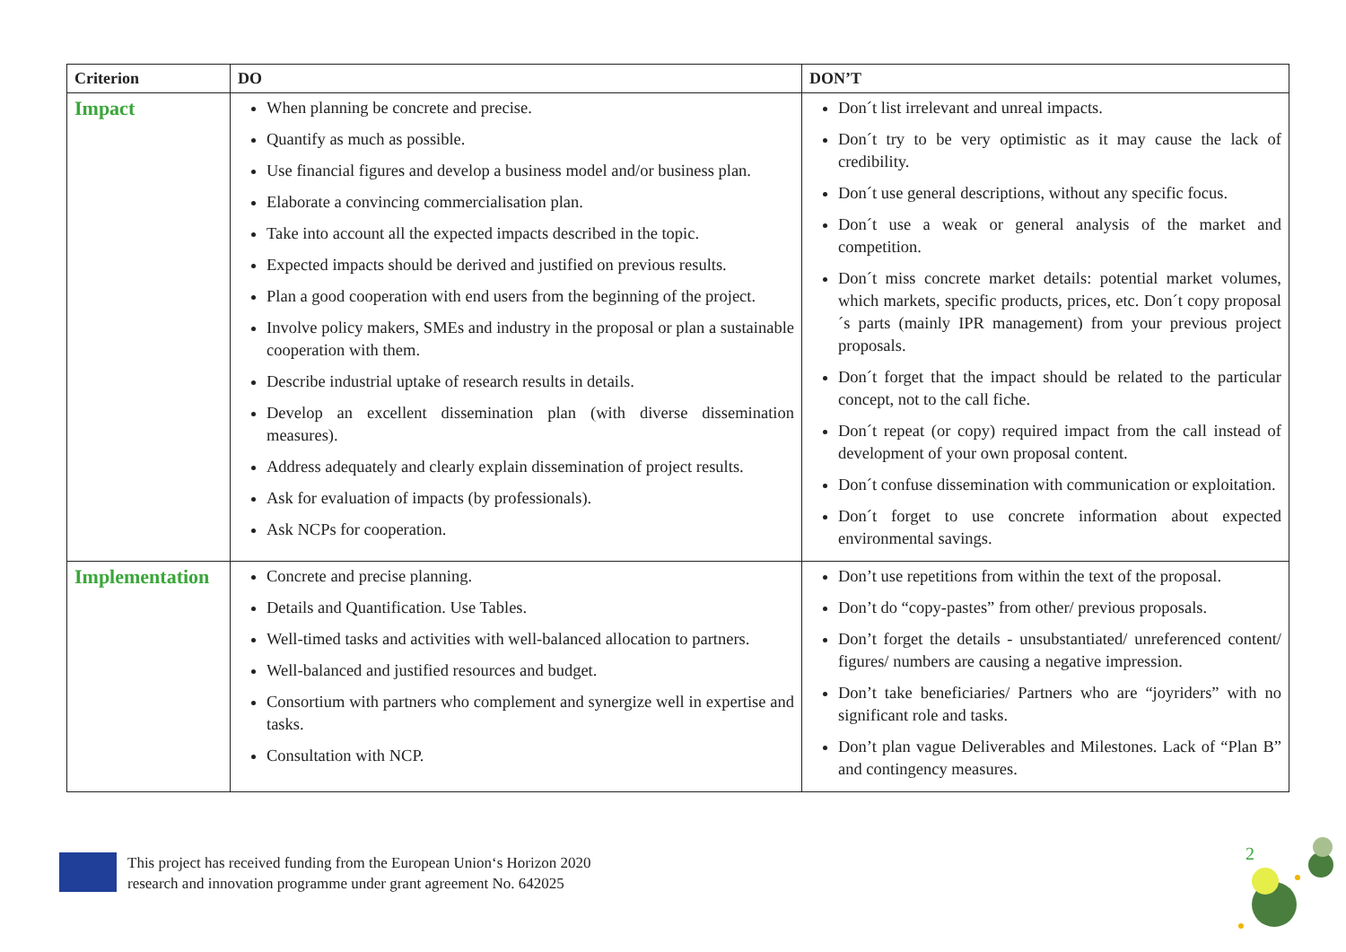| Criterion | DO | DON’T |
| --- | --- | --- |
| Impact | When planning be concrete and precise. Quantify as much as possible. Use financial figures and develop a business model and/or business plan. Elaborate a convincing commercialisation plan. Take into account all the expected impacts described in the topic. Expected impacts should be derived and justified on previous results. Plan a good cooperation with end users from the beginning of the project. Involve policy makers, SMEs and industry in the proposal or plan a sustainable cooperation with them. Describe industrial uptake of research results in details. Develop an excellent dissemination plan (with diverse dissemination measures). Address adequately and clearly explain dissemination of project results. Ask for evaluation of impacts (by professionals). Ask NCPs for cooperation. | Don´t list irrelevant and unreal impacts. Don´t try to be very optimistic as it may cause the lack of credibility. Don´t use general descriptions, without any specific focus. Don´t use a weak or general analysis of the market and competition. Don´t miss concrete market details: potential market volumes, which markets, specific products, prices, etc. Don´t copy proposal´s parts (mainly IPR management) from your previous project proposals. Don´t forget that the impact should be related to the particular concept, not to the call fiche. Don´t repeat (or copy) required impact from the call instead of development of your own proposal content. Don´t confuse dissemination with communication or exploitation. Don´t forget to use concrete information about expected environmental savings. |
| Implementation | Concrete and precise planning. Details and Quantification. Use Tables. Well-timed tasks and activities with well-balanced allocation to partners. Well-balanced and justified resources and budget. Consortium with partners who complement and synergize well in expertise and tasks. Consultation with NCP. | Don’t use repetitions from within the text of the proposal. Don’t do “copy-pastes” from other/ previous proposals. Don’t forget the details - unsubstantiated/ unreferenced content/ figures/ numbers are causing a negative impression. Don’t take beneficiaries/ Partners who are “joyriders” with no significant role and tasks. Don’t plan vague Deliverables and Milestones. Lack of “Plan B” and contingency measures. |
This project has received funding from the European Union‘s Horizon 2020
research and innovation programme under grant agreement No. 642025
2